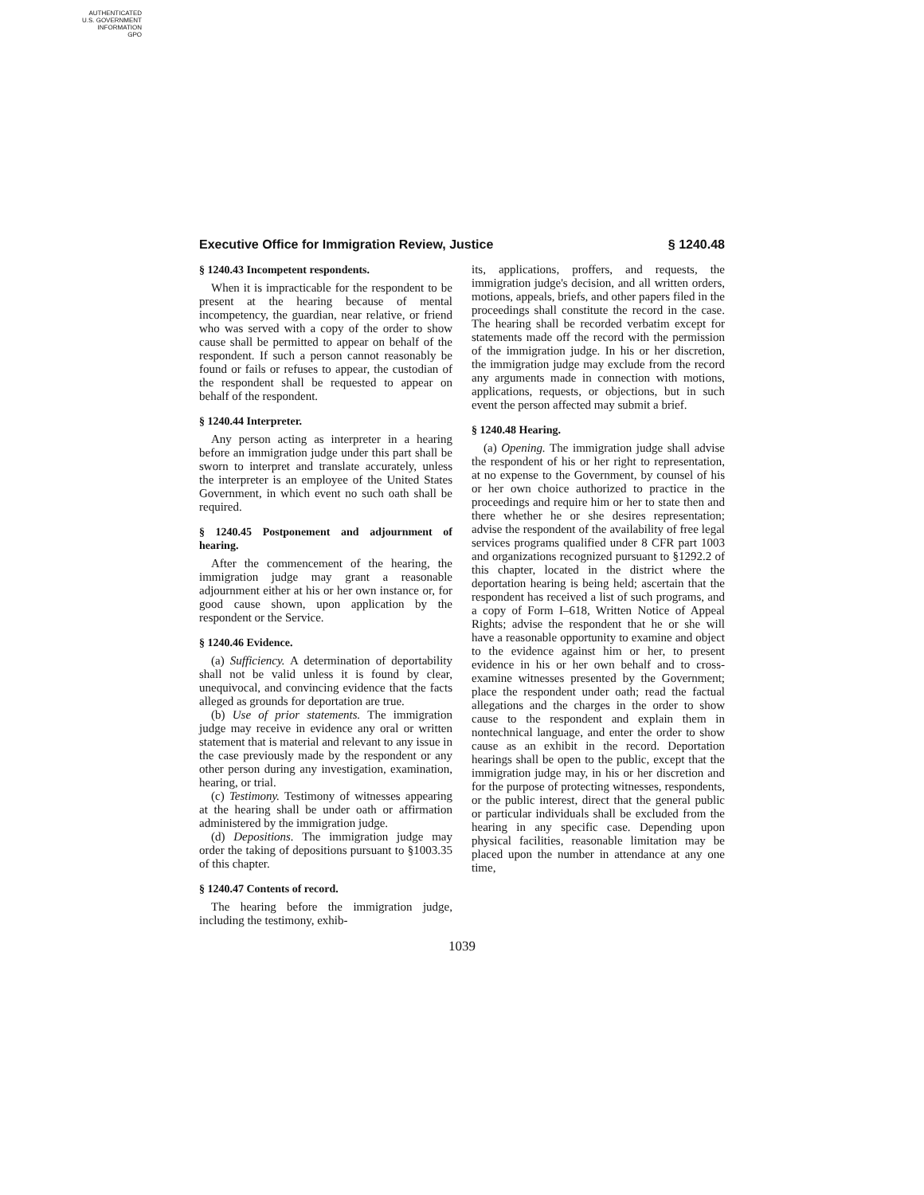AUTHENTICATED
U.S. GOVERNMENT
INFORMATION
GPO
Executive Office for Immigration Review, Justice § 1240.48
§ 1240.43 Incompetent respondents.
When it is impracticable for the respondent to be present at the hearing because of mental incompetency, the guardian, near relative, or friend who was served with a copy of the order to show cause shall be permitted to appear on behalf of the respondent. If such a person cannot reasonably be found or fails or refuses to appear, the custodian of the respondent shall be requested to appear on behalf of the respondent.
§ 1240.44 Interpreter.
Any person acting as interpreter in a hearing before an immigration judge under this part shall be sworn to interpret and translate accurately, unless the interpreter is an employee of the United States Government, in which event no such oath shall be required.
§ 1240.45 Postponement and adjournment of hearing.
After the commencement of the hearing, the immigration judge may grant a reasonable adjournment either at his or her own instance or, for good cause shown, upon application by the respondent or the Service.
§ 1240.46 Evidence.
(a) Sufficiency. A determination of deportability shall not be valid unless it is found by clear, unequivocal, and convincing evidence that the facts alleged as grounds for deportation are true.
(b) Use of prior statements. The immigration judge may receive in evidence any oral or written statement that is material and relevant to any issue in the case previously made by the respondent or any other person during any investigation, examination, hearing, or trial.
(c) Testimony. Testimony of witnesses appearing at the hearing shall be under oath or affirmation administered by the immigration judge.
(d) Depositions. The immigration judge may order the taking of depositions pursuant to §1003.35 of this chapter.
§ 1240.47 Contents of record.
The hearing before the immigration judge, including the testimony, exhib-
its, applications, proffers, and requests, the immigration judge's decision, and all written orders, motions, appeals, briefs, and other papers filed in the proceedings shall constitute the record in the case. The hearing shall be recorded verbatim except for statements made off the record with the permission of the immigration judge. In his or her discretion, the immigration judge may exclude from the record any arguments made in connection with motions, applications, requests, or objections, but in such event the person affected may submit a brief.
§ 1240.48 Hearing.
(a) Opening. The immigration judge shall advise the respondent of his or her right to representation, at no expense to the Government, by counsel of his or her own choice authorized to practice in the proceedings and require him or her to state then and there whether he or she desires representation; advise the respondent of the availability of free legal services programs qualified under 8 CFR part 1003 and organizations recognized pursuant to §1292.2 of this chapter, located in the district where the deportation hearing is being held; ascertain that the respondent has received a list of such programs, and a copy of Form I–618, Written Notice of Appeal Rights; advise the respondent that he or she will have a reasonable opportunity to examine and object to the evidence against him or her, to present evidence in his or her own behalf and to cross-examine witnesses presented by the Government; place the respondent under oath; read the factual allegations and the charges in the order to show cause to the respondent and explain them in nontechnical language, and enter the order to show cause as an exhibit in the record. Deportation hearings shall be open to the public, except that the immigration judge may, in his or her discretion and for the purpose of protecting witnesses, respondents, or the public interest, direct that the general public or particular individuals shall be excluded from the hearing in any specific case. Depending upon physical facilities, reasonable limitation may be placed upon the number in attendance at any one time,
1039